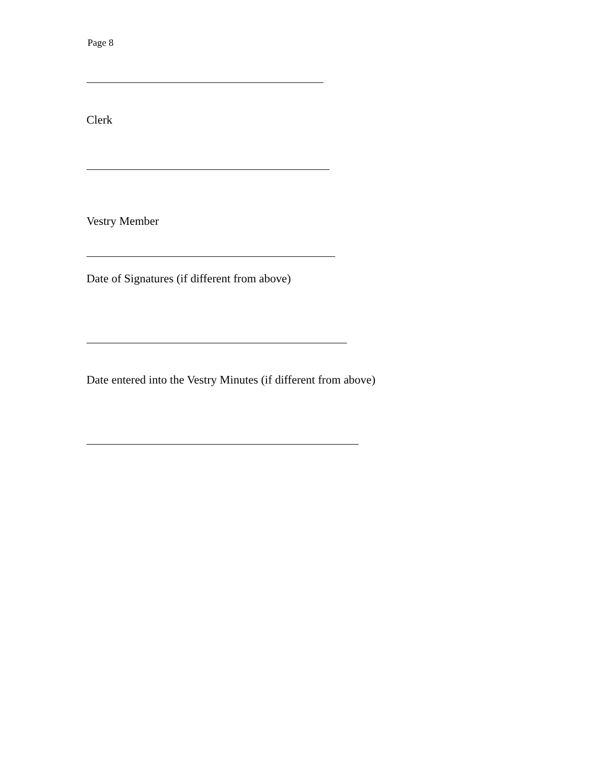Page 8
Clerk
Vestry Member
Date of Signatures (if different from above)
Date entered into the Vestry Minutes (if different from above)